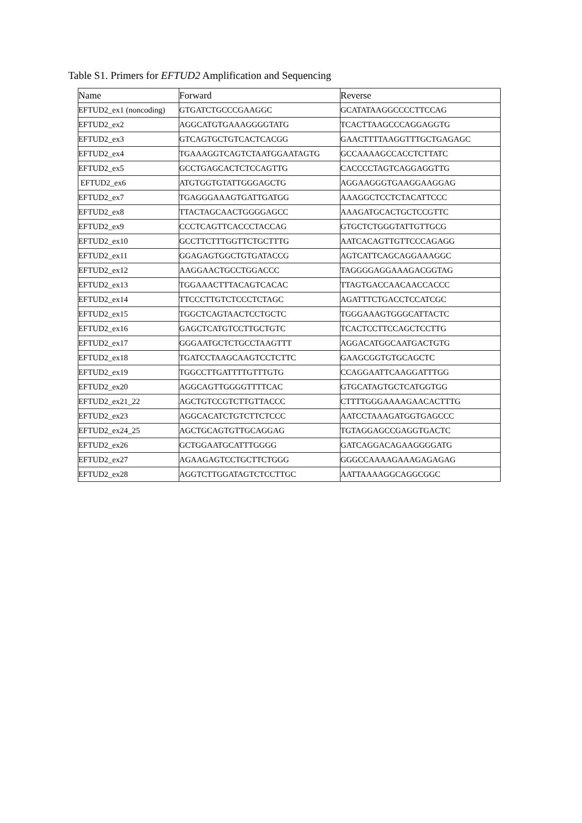Table S1. Primers for EFTUD2 Amplification and Sequencing
| Name | Forward | Reverse |
| --- | --- | --- |
| EFTUD2_ex1 (noncoding) | GTGATCTGCCCGAAGGC | GCATATAAGGCCCCTTCCAG |
| EFTUD2_ex2 | AGGCATGTGAAAGGGGTATG | TCACTTAAGCCCAGGAGGTG |
| EFTUD2_ex3 | GTCAGTGCTGTCACTCACGG | GAACTTTTAAGGTTTGCTGAGAGC |
| EFTUD2_ex4 | TGAAAGGTCAGTCTAATGGAATAGTG | GCCAAAAGCCACCTCTTATC |
| EFTUD2_ex5 | GCCTGAGCACTCTCCAGTTG | CACCCCTAGTCAGGAGGTTG |
| EFTUD2_ex6 | ATGTGGTGTATTGGGAGCTG | AGGAAGGGTGAAGGAAGGAG |
| EFTUD2_ex7 | TGAGGGAAAGTGATTGATGG | AAAGGCTCCTCTACATTCCC |
| EFTUD2_ex8 | TTACTAGCAACTGGGGAGCC | AAAGATGCACTGCTCCGTTC |
| EFTUD2_ex9 | CCCTCAGTTCACCCTACCAG | GTGCTCTGGGTATTGTTGCG |
| EFTUD2_ex10 | GCCTTCTTTGGTTCTGCTTTG | AATCACAGTTGTTCCCAGAGG |
| EFTUD2_ex11 | GGAGAGTGGCTGTGATACCG | AGTCATTCAGCAGGAAAGGC |
| EFTUD2_ex12 | AAGGAACTGCCTGGACCC | TAGGGGAGGAAAGACGGTAG |
| EFTUD2_ex13 | TGGAAACTTTACAGTCACAC | TTAGTGACCAACAACCACCC |
| EFTUD2_ex14 | TTCCCTTGTCTCCCTCTAGC | AGATTTCTGACCTCCATCGC |
| EFTUD2_ex15 | TGGCTCAGTAACTCCTGCTC | TGGGAAAGTGGGCATTACTC |
| EFTUD2_ex16 | GAGCTCATGTCCTTGCTGTC | TCACTCCTTCCAGCTCCTTG |
| EFTUD2_ex17 | GGGAATGCTCTGCCTAAGTTT | AGGACATGGCAATGACTGTG |
| EFTUD2_ex18 | TGATCCTAAGCAAGTCCTCTTC | GAAGCGGTGTGCAGCTC |
| EFTUD2_ex19 | TGGCCTTGATTTTGTTTGTG | CCAGGAATTCAAGGATTTGG |
| EFTUD2_ex20 | AGGCAGTTGGGGTTTTCAC | GTGCATAGTGCTCATGGTGG |
| EFTUD2_ex21_22 | AGCTGTCCGTCTTGTTACCC | CTTTTGGGAAAAGAACACTTTG |
| EFTUD2_ex23 | AGGCACATCTGTCTTCTCCC | AATCCTAAAGATGGTGAGCCC |
| EFTUD2_ex24_25 | AGCTGCAGTGTTGCAGGAG | TGTAGGAGCCGAGGTGACTC |
| EFTUD2_ex26 | GCTGGAATGCATTTGGGG | GATCAGGACAGAAGGGGATG |
| EFTUD2_ex27 | AGAAGAGTCCTGCTTCTGGG | GGGCCAAAAGAAAGAGAGAG |
| EFTUD2_ex28 | AGGTCTTGGATAGTCTCCTTGC | AATTAAAAGGCAGGCGGC |